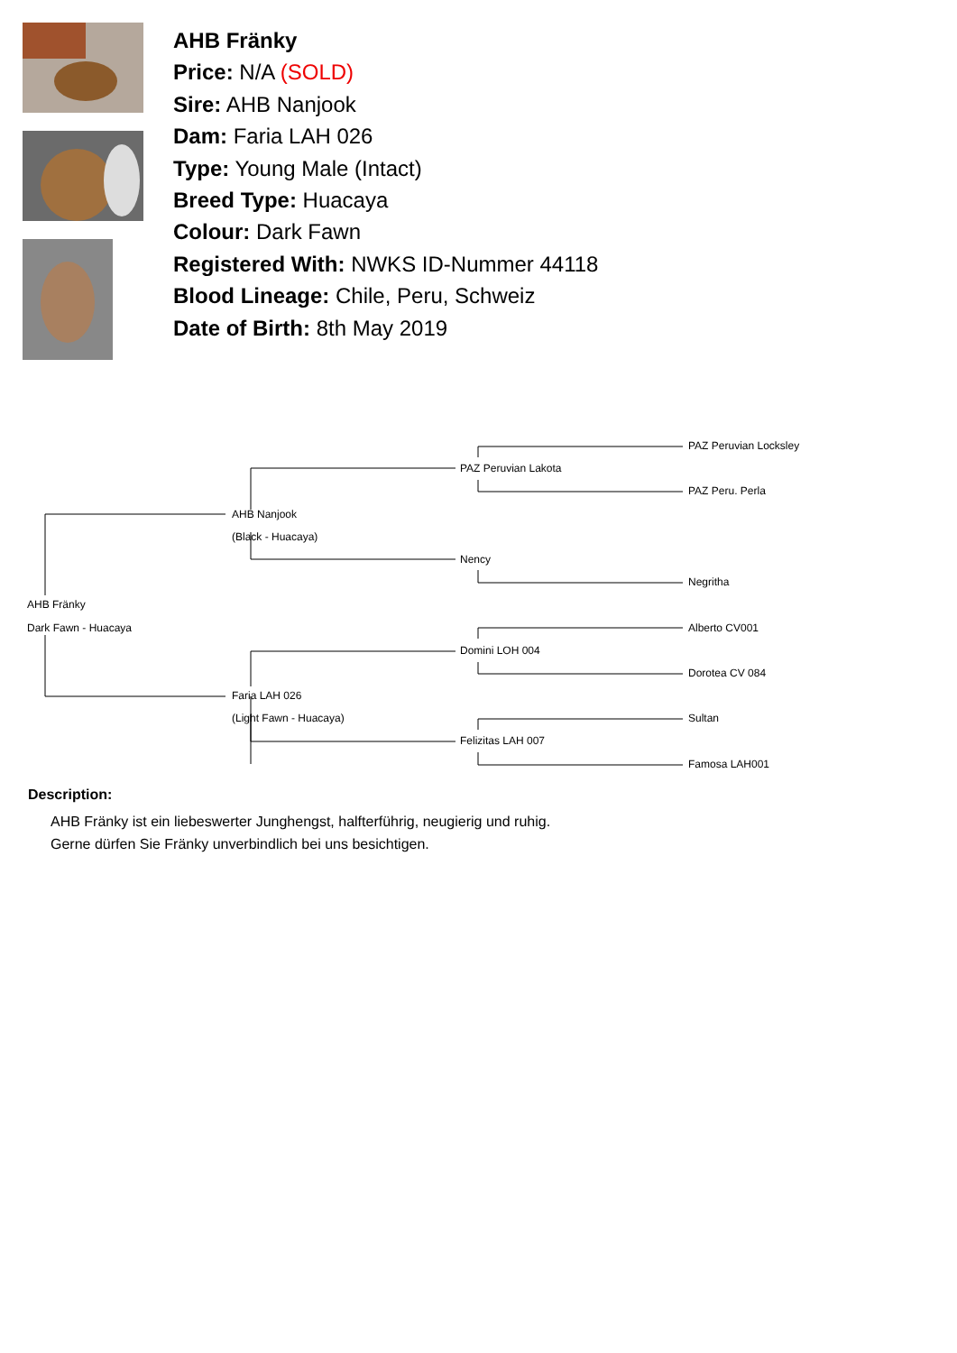AHB Fränky
Price: N/A (SOLD)
Sire: AHB Nanjook
Dam: Faria LAH 026
Type: Young Male (Intact)
Breed Type: Huacaya
Colour: Dark Fawn
Registered With: NWKS ID-Nummer 44118
Blood Lineage: Chile, Peru, Schweiz
Date of Birth: 8th May 2019
PAZ Peruvian Locksley
PAZ Peruvian Lakota
PAZ Peru. Perla
AHB Nanjook
(Black - Huacaya)
Nency
Negritha
AHB Fränky
Dark Fawn - Huacaya
Alberto CV001
Domini LOH 004
Dorotea CV 084
Faria LAH 026
(Light Fawn - Huacaya)
Sultan
Felizitas LAH 007
Famosa LAH001
Description:
AHB Fränky ist ein liebeswerter Junghengst, halfterführig, neugierig und ruhig.
Gerne dürfen Sie Fränky unverbindlich bei uns besichtigen.